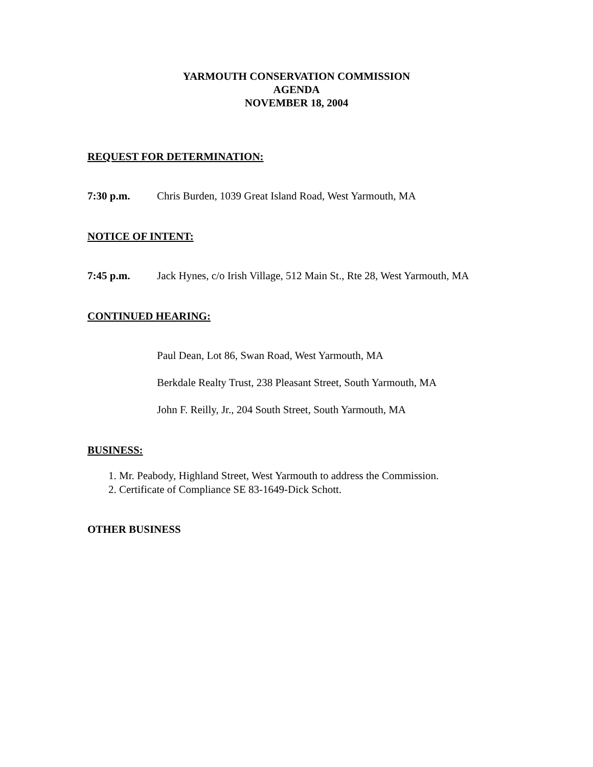YARMOUTH CONSERVATION COMMISSION
AGENDA
NOVEMBER 18, 2004
REQUEST FOR DETERMINATION:
7:30 p.m. Chris Burden, 1039 Great Island Road, West Yarmouth, MA
NOTICE OF INTENT:
7:45 p.m. Jack Hynes, c/o Irish Village, 512 Main St., Rte 28, West Yarmouth, MA
CONTINUED HEARING:
Paul Dean, Lot 86, Swan Road, West Yarmouth, MA
Berkdale Realty Trust, 238 Pleasant Street, South Yarmouth, MA
John F. Reilly, Jr., 204 South Street, South Yarmouth, MA
BUSINESS:
1. Mr. Peabody, Highland Street, West Yarmouth to address the Commission.
2. Certificate of Compliance SE 83-1649-Dick Schott.
OTHER BUSINESS